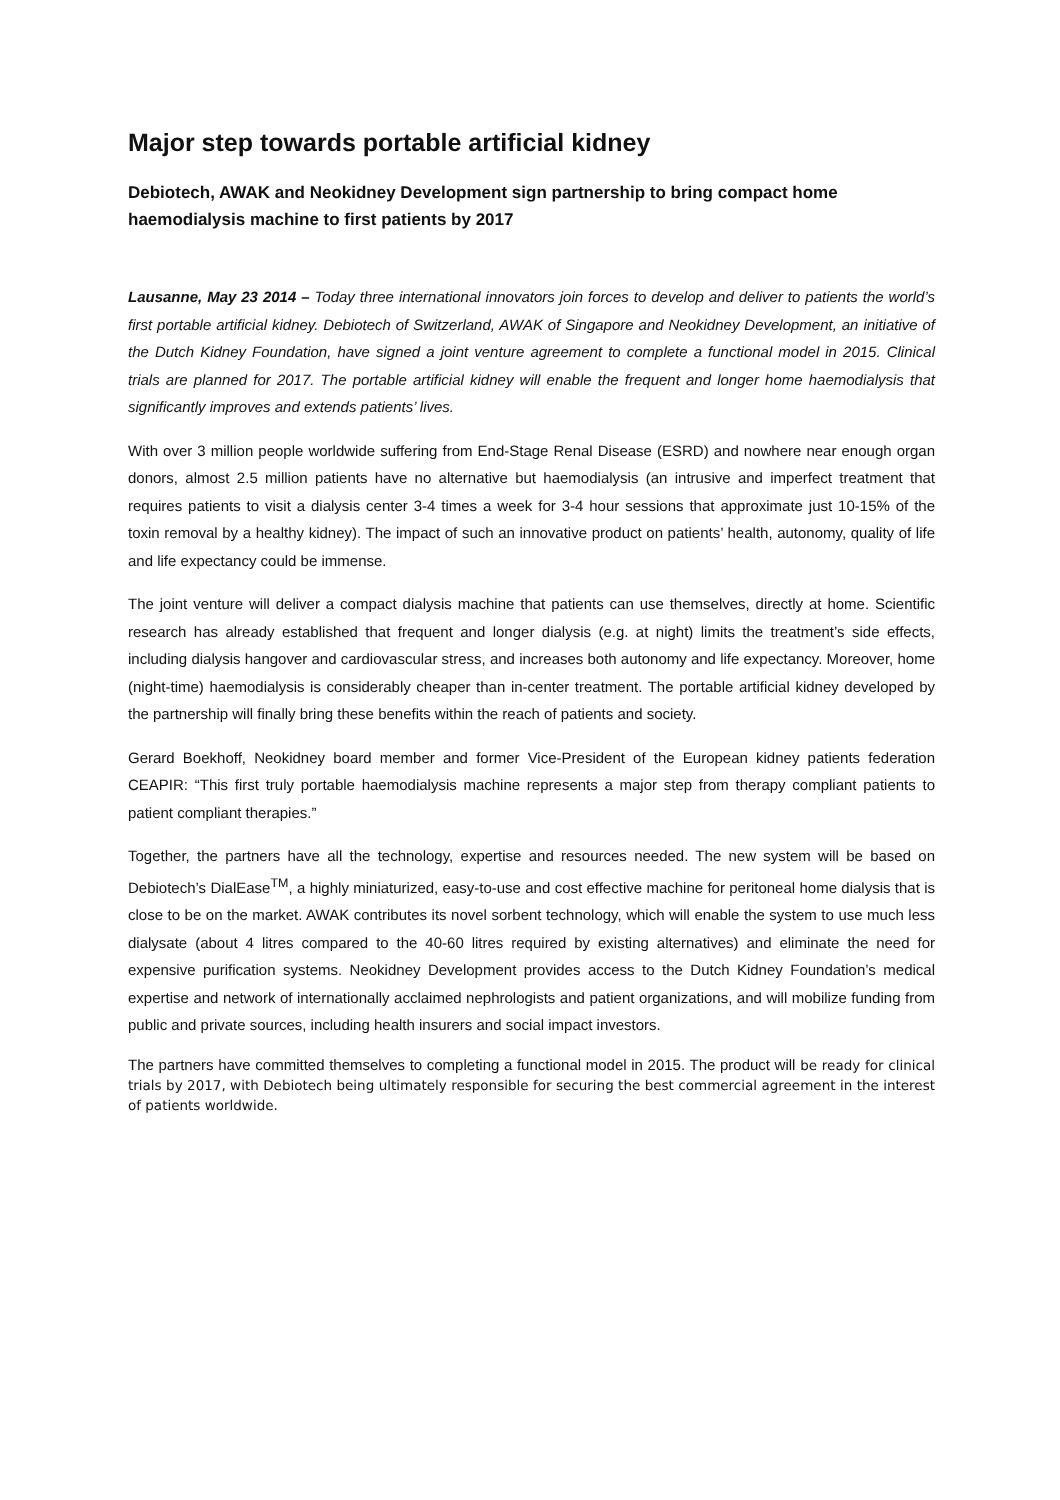Major step towards portable artificial kidney
Debiotech, AWAK and Neokidney Development sign partnership to bring compact home haemodialysis machine to first patients by 2017
Lausanne, May 23 2014 – Today three international innovators join forces to develop and deliver to patients the world’s first portable artificial kidney. Debiotech of Switzerland, AWAK of Singapore and Neokidney Development, an initiative of the Dutch Kidney Foundation, have signed a joint venture agreement to complete a functional model in 2015. Clinical trials are planned for 2017. The portable artificial kidney will enable the frequent and longer home haemodialysis that significantly improves and extends patients’ lives.
With over 3 million people worldwide suffering from End-Stage Renal Disease (ESRD) and nowhere near enough organ donors, almost 2.5 million patients have no alternative but haemodialysis (an intrusive and imperfect treatment that requires patients to visit a dialysis center 3-4 times a week for 3-4 hour sessions that approximate just 10-15% of the toxin removal by a healthy kidney). The impact of such an innovative product on patients’ health, autonomy, quality of life and life expectancy could be immense.
The joint venture will deliver a compact dialysis machine that patients can use themselves, directly at home. Scientific research has already established that frequent and longer dialysis (e.g. at night) limits the treatment’s side effects, including dialysis hangover and cardiovascular stress, and increases both autonomy and life expectancy. Moreover, home (night-time) haemodialysis is considerably cheaper than in-center treatment. The portable artificial kidney developed by the partnership will finally bring these benefits within the reach of patients and society.
Gerard Boekhoff, Neokidney board member and former Vice-President of the European kidney patients federation CEAPIR: “This first truly portable haemodialysis machine represents a major step from therapy compliant patients to patient compliant therapies.”
Together, the partners have all the technology, expertise and resources needed. The new system will be based on Debiotech’s DialEase<sup>TM</sup>, a highly miniaturized, easy-to-use and cost effective machine for peritoneal home dialysis that is close to be on the market. AWAK contributes its novel sorbent technology, which will enable the system to use much less dialysate (about 4 litres compared to the 40-60 litres required by existing alternatives) and eliminate the need for expensive purification systems. Neokidney Development provides access to the Dutch Kidney Foundation’s medical expertise and network of internationally acclaimed nephrologists and patient organizations, and will mobilize funding from public and private sources, including health insurers and social impact investors.
The partners have committed themselves to completing a functional model in 2015. The product will be ready for clinical trials by 2017, with Debiotech being ultimately responsible for securing the best commercial agreement in the interest of patients worldwide.